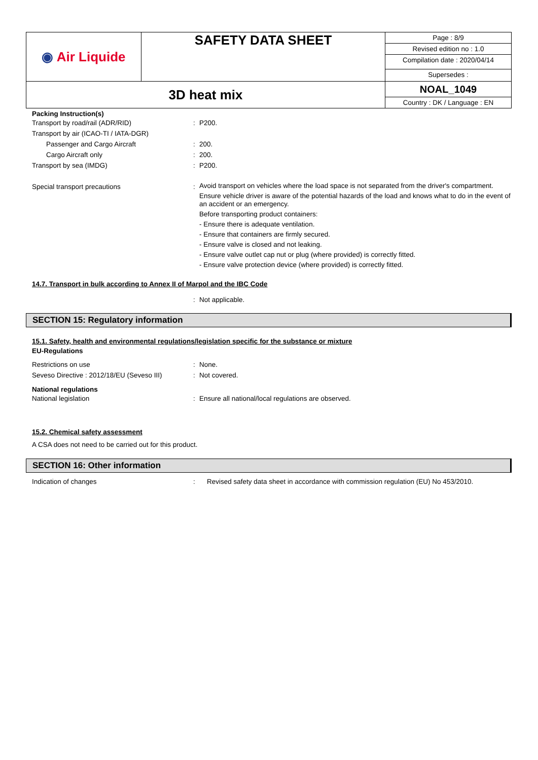| ◉ Air Liquide | SAFETY DATA SHEET | Page : 8/9 Revised edition no : 1.0 Compilation date : 2020/04/14 |
| | | Supersedes : |
| 3D heat mix | | NOAL_1049 Country : DK / Language : EN |
Packing Instruction(s)
Transport by road/rail (ADR/RID) : P200.
Transport by air (ICAO-TI / IATA-DGR)
Passenger and Cargo Aircraft : 200.
Cargo Aircraft only : 200.
Transport by sea (IMDG) : P200.
Special transport precautions :
Avoid transport on vehicles where the load space is not separated from the driver's compartment.
Ensure vehicle driver is aware of the potential hazards of the load and knows what to do in the event of an accident or an emergency.
Before transporting product containers:
- Ensure there is adequate ventilation.
- Ensure that containers are firmly secured.
- Ensure valve is closed and not leaking.
- Ensure valve outlet cap nut or plug (where provided) is correctly fitted.
- Ensure valve protection device (where provided) is correctly fitted.
14.7. Transport in bulk according to Annex II of Marpol and the IBC Code
: Not applicable.
SECTION 15: Regulatory information
15.1. Safety, health and environmental regulations/legislation specific for the substance or mixture
EU-Regulations
Restrictions on use : None.
Seveso Directive : 2012/18/EU (Seveso III)
: Not covered.
National regulations
National legislation : Ensure all national/local regulations are observed.
15.2. Chemical safety assessment
A CSA does not need to be carried out for this product.
SECTION 16: Other information
Indication of changes : Revised safety data sheet in accordance with commission regulation (EU) No 453/2010.